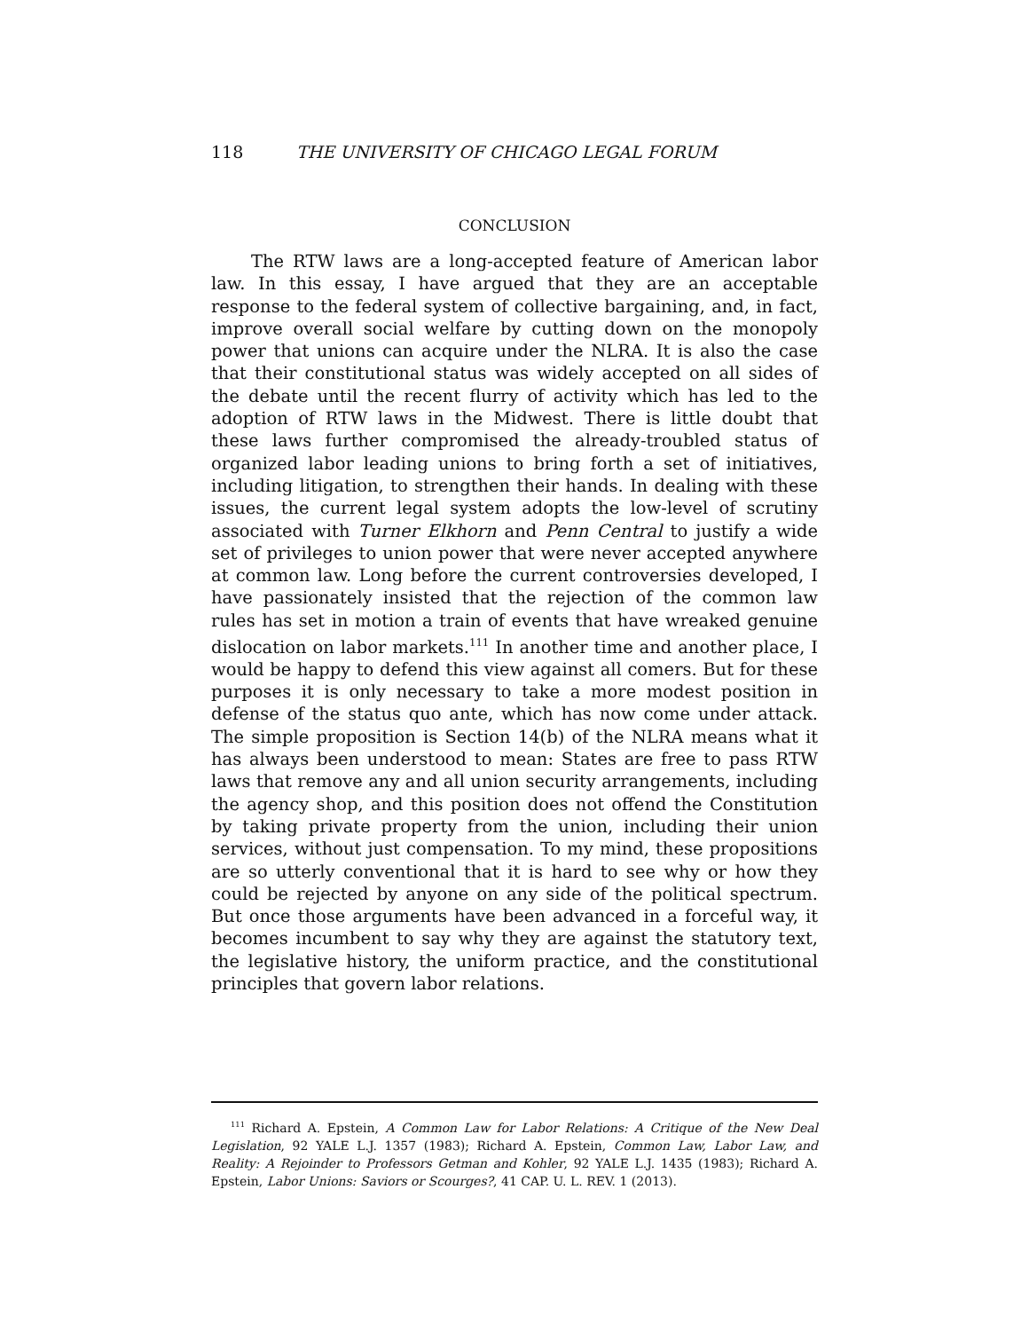118 THE UNIVERSITY OF CHICAGO LEGAL FORUM
CONCLUSION
The RTW laws are a long-accepted feature of American labor law. In this essay, I have argued that they are an acceptable response to the federal system of collective bargaining, and, in fact, improve overall social welfare by cutting down on the monopoly power that unions can acquire under the NLRA. It is also the case that their constitutional status was widely accepted on all sides of the debate until the recent flurry of activity which has led to the adoption of RTW laws in the Midwest. There is little doubt that these laws further compromised the already-troubled status of organized labor leading unions to bring forth a set of initiatives, including litigation, to strengthen their hands. In dealing with these issues, the current legal system adopts the low-level of scrutiny associated with Turner Elkhorn and Penn Central to justify a wide set of privileges to union power that were never accepted anywhere at common law. Long before the current controversies developed, I have passionately insisted that the rejection of the common law rules has set in motion a train of events that have wreaked genuine dislocation on labor markets.<sup>111</sup> In another time and another place, I would be happy to defend this view against all comers. But for these purposes it is only necessary to take a more modest position in defense of the status quo ante, which has now come under attack. The simple proposition is Section 14(b) of the NLRA means what it has always been understood to mean: States are free to pass RTW laws that remove any and all union security arrangements, including the agency shop, and this position does not offend the Constitution by taking private property from the union, including their union services, without just compensation. To my mind, these propositions are so utterly conventional that it is hard to see why or how they could be rejected by anyone on any side of the political spectrum. But once those arguments have been advanced in a forceful way, it becomes incumbent to say why they are against the statutory text, the legislative history, the uniform practice, and the constitutional principles that govern labor relations.
<sup>111</sup> Richard A. Epstein, A Common Law for Labor Relations: A Critique of the New Deal Legislation, 92 YALE L.J. 1357 (1983); Richard A. Epstein, Common Law, Labor Law, and Reality: A Rejoinder to Professors Getman and Kohler, 92 YALE L.J. 1435 (1983); Richard A. Epstein, Labor Unions: Saviors or Scourges?, 41 CAP. U. L. REV. 1 (2013).